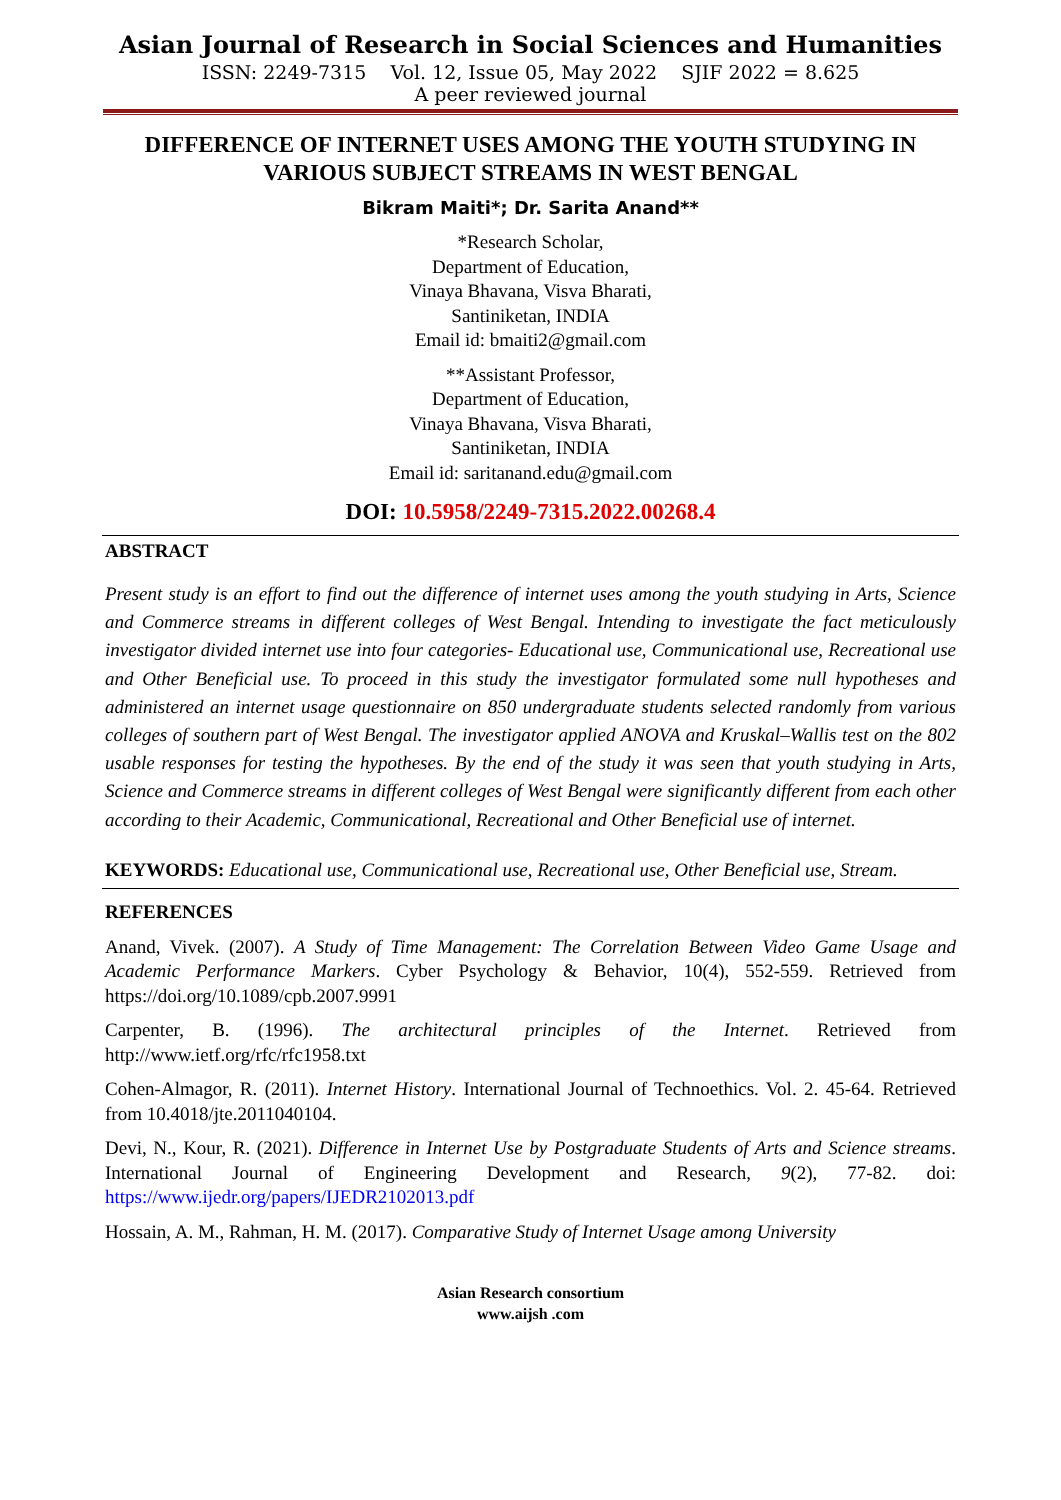Asian Journal of Research in Social Sciences and Humanities
ISSN: 2249-7315 Vol. 12, Issue 05, May 2022 SJIF 2022 = 8.625
A peer reviewed journal
DIFFERENCE OF INTERNET USES AMONG THE YOUTH STUDYING IN VARIOUS SUBJECT STREAMS IN WEST BENGAL
Bikram Maiti*; Dr. Sarita Anand**
*Research Scholar,
Department of Education,
Vinaya Bhavana, Visva Bharati,
Santiniketan, INDIA
Email id: bmaiti2@gmail.com
**Assistant Professor,
Department of Education,
Vinaya Bhavana, Visva Bharati,
Santiniketan, INDIA
Email id: saritanand.edu@gmail.com
DOI: 10.5958/2249-7315.2022.00268.4
ABSTRACT
Present study is an effort to find out the difference of internet uses among the youth studying in Arts, Science and Commerce streams in different colleges of West Bengal. Intending to investigate the fact meticulously investigator divided internet use into four categories- Educational use, Communicational use, Recreational use and Other Beneficial use. To proceed in this study the investigator formulated some null hypotheses and administered an internet usage questionnaire on 850 undergraduate students selected randomly from various colleges of southern part of West Bengal. The investigator applied ANOVA and Kruskal–Wallis test on the 802 usable responses for testing the hypotheses. By the end of the study it was seen that youth studying in Arts, Science and Commerce streams in different colleges of West Bengal were significantly different from each other according to their Academic, Communicational, Recreational and Other Beneficial use of internet.
KEYWORDS: Educational use, Communicational use, Recreational use, Other Beneficial use, Stream.
REFERENCES
Anand, Vivek. (2007). A Study of Time Management: The Correlation Between Video Game Usage and Academic Performance Markers. Cyber Psychology & Behavior, 10(4), 552-559. Retrieved from https://doi.org/10.1089/cpb.2007.9991
Carpenter, B. (1996). The architectural principles of the Internet. Retrieved from http://www.ietf.org/rfc/rfc1958.txt
Cohen-Almagor, R. (2011). Internet History. International Journal of Technoethics. Vol. 2. 45-64. Retrieved from 10.4018/jte.2011040104.
Devi, N., Kour, R. (2021). Difference in Internet Use by Postgraduate Students of Arts and Science streams. International Journal of Engineering Development and Research, 9(2), 77-82. doi: https://www.ijedr.org/papers/IJEDR2102013.pdf
Hossain, A. M., Rahman, H. M. (2017). Comparative Study of Internet Usage among University
Asian Research consortium
www.aijsh .com